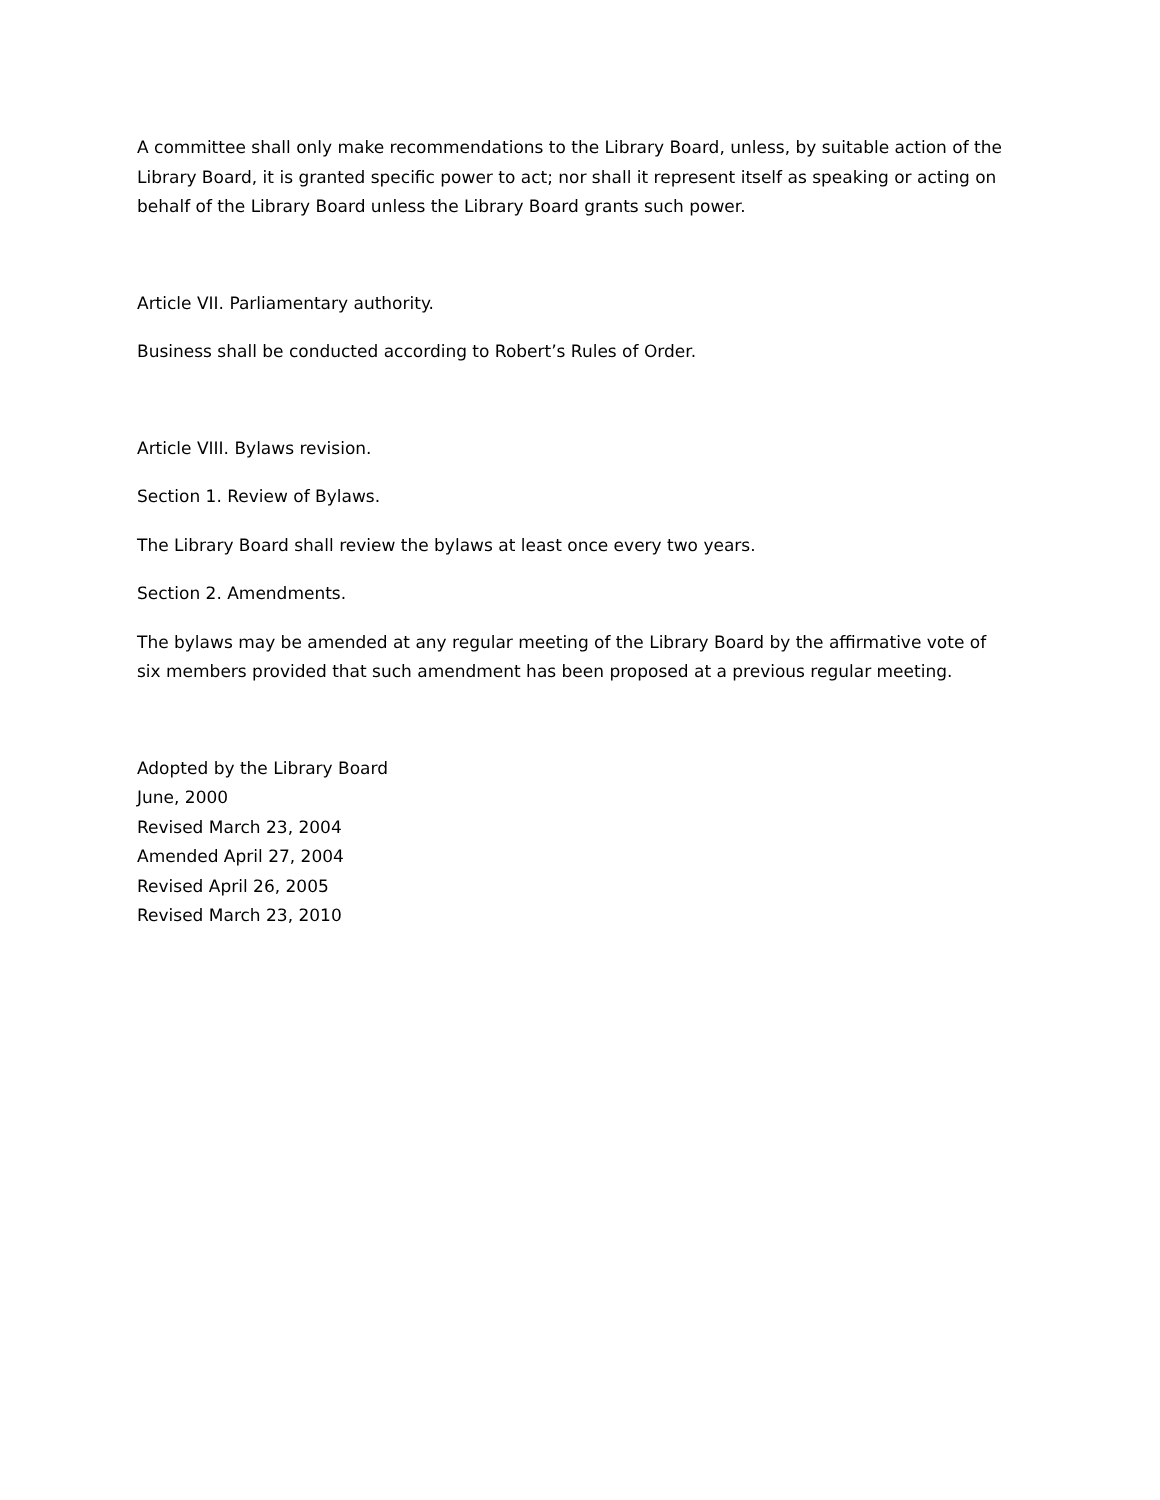A committee shall only make recommendations to the Library Board, unless, by suitable action of the Library Board, it is granted specific power to act; nor shall it represent itself as speaking or acting on behalf of the Library Board unless the Library Board grants such power.
Article VII. Parliamentary authority.
Business shall be conducted according to Robert’s Rules of Order.
Article VIII. Bylaws revision.
Section 1. Review of Bylaws.
The Library Board shall review the bylaws at least once every two years.
Section 2. Amendments.
The bylaws may be amended at any regular meeting of the Library Board by the affirmative vote of six members provided that such amendment has been proposed at a previous regular meeting.
Adopted by the Library Board
June, 2000
Revised March 23, 2004
Amended April 27, 2004
Revised April 26, 2005
Revised March 23, 2010